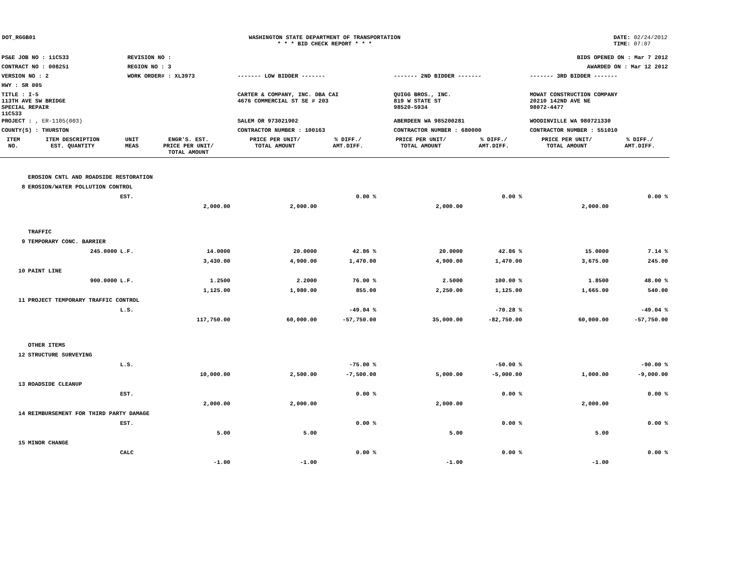DOT_RGGB01 WASHINGTON STATE DEPARTMENT OF TRANSPORTATION
* * * BID CHECK REPORT * * *
DATE: 02/24/2012
TIME: 07:07
| PS&E JOB NO : 11C533 | REVISION NO : | | | | BIDS OPENED ON : Mar 7 2012 |
| CONTRACT NO : 008251 | REGION NO : 3 | | | | AWARDED ON : Mar 12 2012 |
| VERSION NO : 2 | WORK ORDER# : XL3973 | | ------- LOW BIDDER ------- | ------- 2ND BIDDER ------- | ------- 3RD BIDDER ------- |
| HWY : SR 005 | | | | | |
| TITLE : I-5 113TH AVE SW BRIDGE SPECIAL REPAIR 11C533 | | | CARTER & COMPANY, INC. DBA CAI 4676 COMMERCIAL ST SE # 203 | QUIGG BROS., INC. 819 W STATE ST 98520-5934 | MOWAT CONSTRUCTION COMPANY 20210 142ND AVE NE 98072-4477 |
| PROJECT : , ER-1105(003) | | | SALEM OR 973021902 | ABERDEEN WA 985200281 | WOODINVILLE WA 980721330 |
| COUNTY(S) : THURSTON | | | CONTRACTOR NUMBER : 100163 | CONTRACTOR NUMBER : 680000 | CONTRACTOR NUMBER : 551010 |
| ITEM NO. | ITEM DESCRIPTION EST. QUANTITY | UNIT MEAS | ENGR'S. EST. PRICE PER UNIT/ TOTAL AMOUNT | PRICE PER UNIT/ TOTAL AMOUNT | % DIFF./ AMT.DIFF. | PRICE PER UNIT/ TOTAL AMOUNT | % DIFF./ AMT.DIFF. | PRICE PER UNIT/ TOTAL AMOUNT | % DIFF./ AMT.DIFF. |
| --- | --- | --- | --- | --- | --- | --- | --- | --- | --- |
| | EROSION CNTL AND ROADSIDE RESTORATION | | | | | | | | |
| 8 | EROSION/WATER POLLUTION CONTROL | | | | | | | | |
| | | EST. | | | 0.00 % | | 0.00 % | | 0.00 % |
| | | | 2,000.00 | 2,000.00 | | 2,000.00 | | 2,000.00 | |
| | TRAFFIC | | | | | | | | |
| 9 | TEMPORARY CONC. BARRIER | | | | | | | | |
| | 245.0000 | L.F. | 14.0000 | 20.0000 | 42.86 % | 20.0000 | 42.86 % | 15.0000 | 7.14 % |
| | | | 3,430.00 | 4,900.00 | 1,470.00 | 4,900.00 | 1,470.00 | 3,675.00 | 245.00 |
| 10 | PAINT LINE | | | | | | | | |
| | 900.0000 | L.F. | 1.2500 | 2.2000 | 76.00 % | 2.5000 | 100.00 % | 1.8500 | 48.00 % |
| | | | 1,125.00 | 1,980.00 | 855.00 | 2,250.00 | 1,125.00 | 1,665.00 | 540.00 |
| 11 | PROJECT TEMPORARY TRAFFIC CONTROL | | | | | | | | |
| | | L.S. | | | -49.04 % | | -70.28 % | | -49.04 % |
| | | | 117,750.00 | 60,000.00 | -57,750.00 | 35,000.00 | -82,750.00 | 60,000.00 | -57,750.00 |
| | OTHER ITEMS | | | | | | | | |
| 12 | STRUCTURE SURVEYING | | | | | | | | |
| | | L.S. | | | -75.00 % | | -50.00 % | | -90.00 % |
| | | | 10,000.00 | 2,500.00 | -7,500.00 | 5,000.00 | -5,000.00 | 1,000.00 | -9,000.00 |
| 13 | ROADSIDE CLEANUP | | | | | | | | |
| | | EST. | | | 0.00 % | | 0.00 % | | 0.00 % |
| | | | 2,000.00 | 2,000.00 | | 2,000.00 | | 2,000.00 | |
| 14 | REIMBURSEMENT FOR THIRD PARTY DAMAGE | | | | | | | | |
| | | EST. | | | 0.00 % | | 0.00 % | | 0.00 % |
| | | | 5.00 | 5.00 | | 5.00 | | 5.00 | |
| 15 | MINOR CHANGE | | | | | | | | |
| | | CALC | | | 0.00 % | | 0.00 % | | 0.00 % |
| | | | -1.00 | -1.00 | | -1.00 | | -1.00 | |